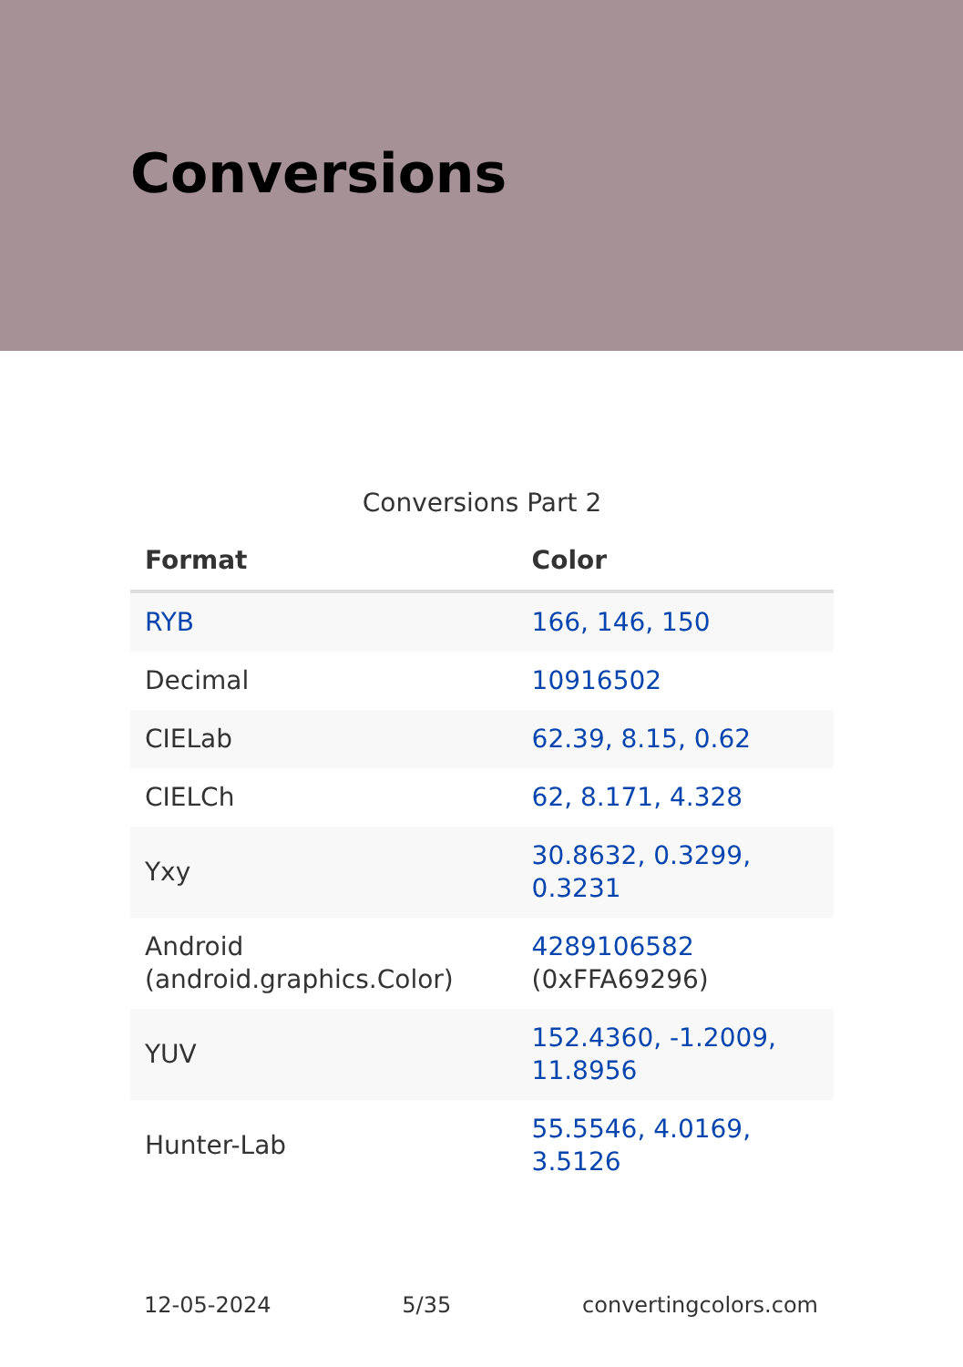Conversions
Conversions Part 2
| Format | Color |
| --- | --- |
| RYB | 166, 146, 150 |
| Decimal | 10916502 |
| CIELab | 62.39, 8.15, 0.62 |
| CIELCh | 62, 8.171, 4.328 |
| Yxy | 30.8632, 0.3299, 0.3231 |
| Android (android.graphics.Color) | 4289106582 (0xFFA69296) |
| YUV | 152.4360, -1.2009, 11.8956 |
| Hunter-Lab | 55.5546, 4.0169, 3.5126 |
12-05-2024 5/35 convertingcolors.com